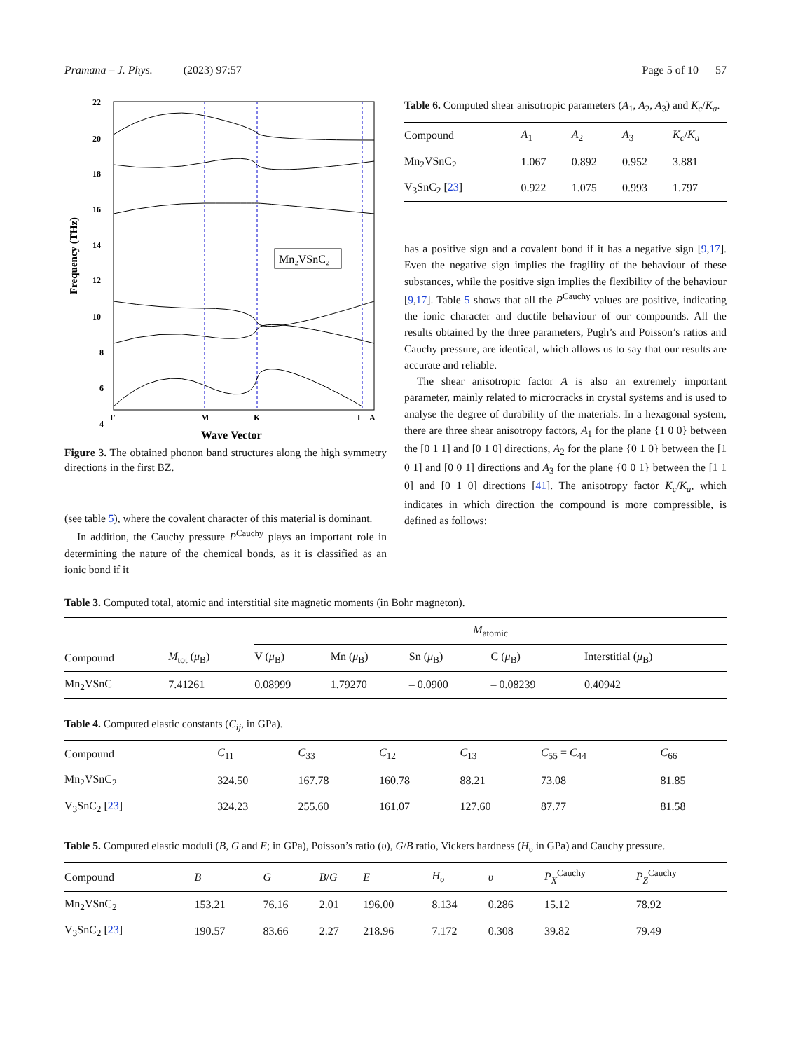Pramana – J. Phys. (2023) 97:57 Page 5 of 10 57
Frequency (THz)
22
20
18
16
14
12
10
8
6
4
Mn₂VSnC₂
Γ
M
K
Γ
A
Wave Vector
Figure 3. The obtained phonon band structures along the high symmetry directions in the first BZ.
(see table 5), where the covalent character of this material is dominant.
In addition, the Cauchy pressure P<sup>Cauchy</sup> plays an important role in determining the nature of the chemical bonds, as it is classified as an ionic bond if it
Table 6. Computed shear anisotropic parameters (A<sub>1</sub>, A<sub>2</sub>, A<sub>3</sub>) and K<sub>c</sub>/K<sub>a</sub>.
| Compound | A<sub>1</sub> | A<sub>2</sub> | A<sub>3</sub> | K<sub>c</sub> / K<sub>a</sub> |
| --- | --- | --- | --- | --- |
| Mn<sub>2</sub>VSnC<sub>2</sub> | 1.067 | 0.892 | 0.952 | 3.881 |
| V<sub>3</sub>SnC<sub>2</sub> [ 23 ] | 0.922 | 1.075 | 0.993 | 1.797 |
has a positive sign and a covalent bond if it has a negative sign [9,17]. Even the negative sign implies the fragility of the behaviour of these substances, while the positive sign implies the flexibility of the behaviour [9,17]. Table 5 shows that all the P<sup>Cauchy</sup> values are positive, indicating the ionic character and ductile behaviour of our compounds. All the results obtained by the three parameters, Pugh’s and Poisson’s ratios and Cauchy pressure, are identical, which allows us to say that our results are accurate and reliable.
The shear anisotropic factor A is also an extremely important parameter, mainly related to microcracks in crystal systems and is used to analyse the degree of durability of the materials. In a hexagonal system, there are three shear anisotropy factors, A<sub>1</sub> for the plane {1 0 0} between the [0 1 1] and [0 1 0] directions, A<sub>2</sub> for the plane {0 1 0} between the [1 0 1] and [0 0 1] directions and A<sub>3</sub> for the plane {0 0 1} between the [1 1 0] and [0 1 0] directions [41]. The anisotropy factor K<sub>c</sub>/K<sub>a</sub>, which indicates in which direction the compound is more compressible, is defined as follows:
Table 3. Computed total, atomic and interstitial site magnetic moments (in Bohr magneton).
| | | M<sub>atomic</sub> | | | | |
| --- | --- | --- | --- | --- | --- | --- |
| Compound | M<sub>tot</sub> ( μ<sub>B</sub>) | V ( μ<sub>B</sub>) | Mn ( μ<sub>B</sub>) | Sn ( μ<sub>B</sub>) | C ( μ<sub>B</sub>) | Interstitial ( μ<sub>B</sub>) |
| Mn<sub>2</sub>VSnC | 7.41261 | 0.08999 | 1.79270 | – 0.0900 | – 0.08239 | 0.40942 |
Table 4. Computed elastic constants (C<sub>ij</sub>, in GPa).
| Compound | C<sub>11</sub> | C<sub>33</sub> | C<sub>12</sub> | C<sub>13</sub> | C<sub>55</sub> = C<sub>44</sub> | C<sub>66</sub> |
| --- | --- | --- | --- | --- | --- | --- |
| Mn<sub>2</sub>VSnC<sub>2</sub> | 324.50 | 167.78 | 160.78 | 88.21 | 73.08 | 81.85 |
| V<sub>3</sub>SnC<sub>2</sub> [ 23 ] | 324.23 | 255.60 | 161.07 | 127.60 | 87.77 | 81.58 |
Table 5. Computed elastic moduli (B, G and E; in GPa), Poisson’s ratio (υ), G/B ratio, Vickers hardness (H<sub>υ</sub> in GPa) and Cauchy pressure.
| Compound | B | G | B / G | E | H<sub>υ</sub> | υ | P<sub>X</sub><sup>Cauchy</sup> | P<sub>Z</sub><sup>Cauchy</sup> |
| --- | --- | --- | --- | --- | --- | --- | --- | --- |
| Mn<sub>2</sub>VSnC<sub>2</sub> | 153.21 | 76.16 | 2.01 | 196.00 | 8.134 | 0.286 | 15.12 | 78.92 |
| V<sub>3</sub>SnC<sub>2</sub> [ 23 ] | 190.57 | 83.66 | 2.27 | 218.96 | 7.172 | 0.308 | 39.82 | 79.49 |